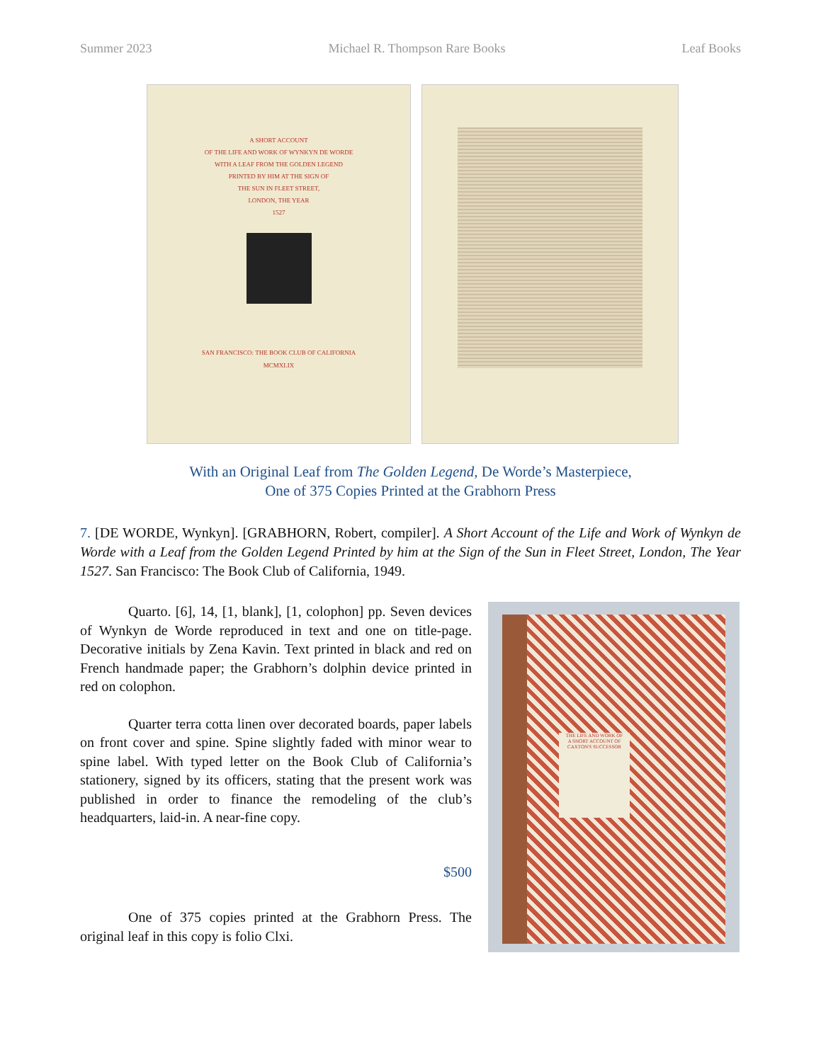Summer 2023 Michael R. Thompson Rare Books Leaf Books
A SHORT ACCOUNT
OF THE LIFE AND WORK OF WYNKYN DE WORDE
WITH A LEAF FROM THE GOLDEN LEGEND
PRINTED BY HIM AT THE SIGN OF
THE SUN IN FLEET STREET,
LONDON, THE YEAR
1527
SAN FRANCISCO: THE BOOK CLUB OF CALIFORNIA
MCMXLIX
With an Original Leaf from The Golden Legend, De Worde’s Masterpiece,
One of 375 Copies Printed at the Grabhorn Press
7. [DE WORDE, Wynkyn]. [GRABHORN, Robert, compiler]. A Short Account of the Life and Work of Wynkyn de Worde with a Leaf from the Golden Legend Printed by him at the Sign of the Sun in Fleet Street, London, The Year 1527. San Francisco: The Book Club of California, 1949.
Quarto. [6], 14, [1, blank], [1, colophon] pp. Seven devices of Wynkyn de Worde reproduced in text and one on title-page. Decorative initials by Zena Kavin. Text printed in black and red on French handmade paper; the Grabhorn’s dolphin device printed in red on colophon.
Quarter terra cotta linen over decorated boards, paper labels on front cover and spine. Spine slightly faded with minor wear to spine label. With typed letter on the Book Club of California’s stationery, signed by its officers, stating that the present work was published in order to finance the remodeling of the club’s headquarters, laid-in. A near-fine copy.
$500
One of 375 copies printed at the Grabhorn Press. The original leaf in this copy is folio Clxi.
THE LIFE AND WORK OF
A SHORT ACCOUNT OF
CAXTON'S SUCCESSOR